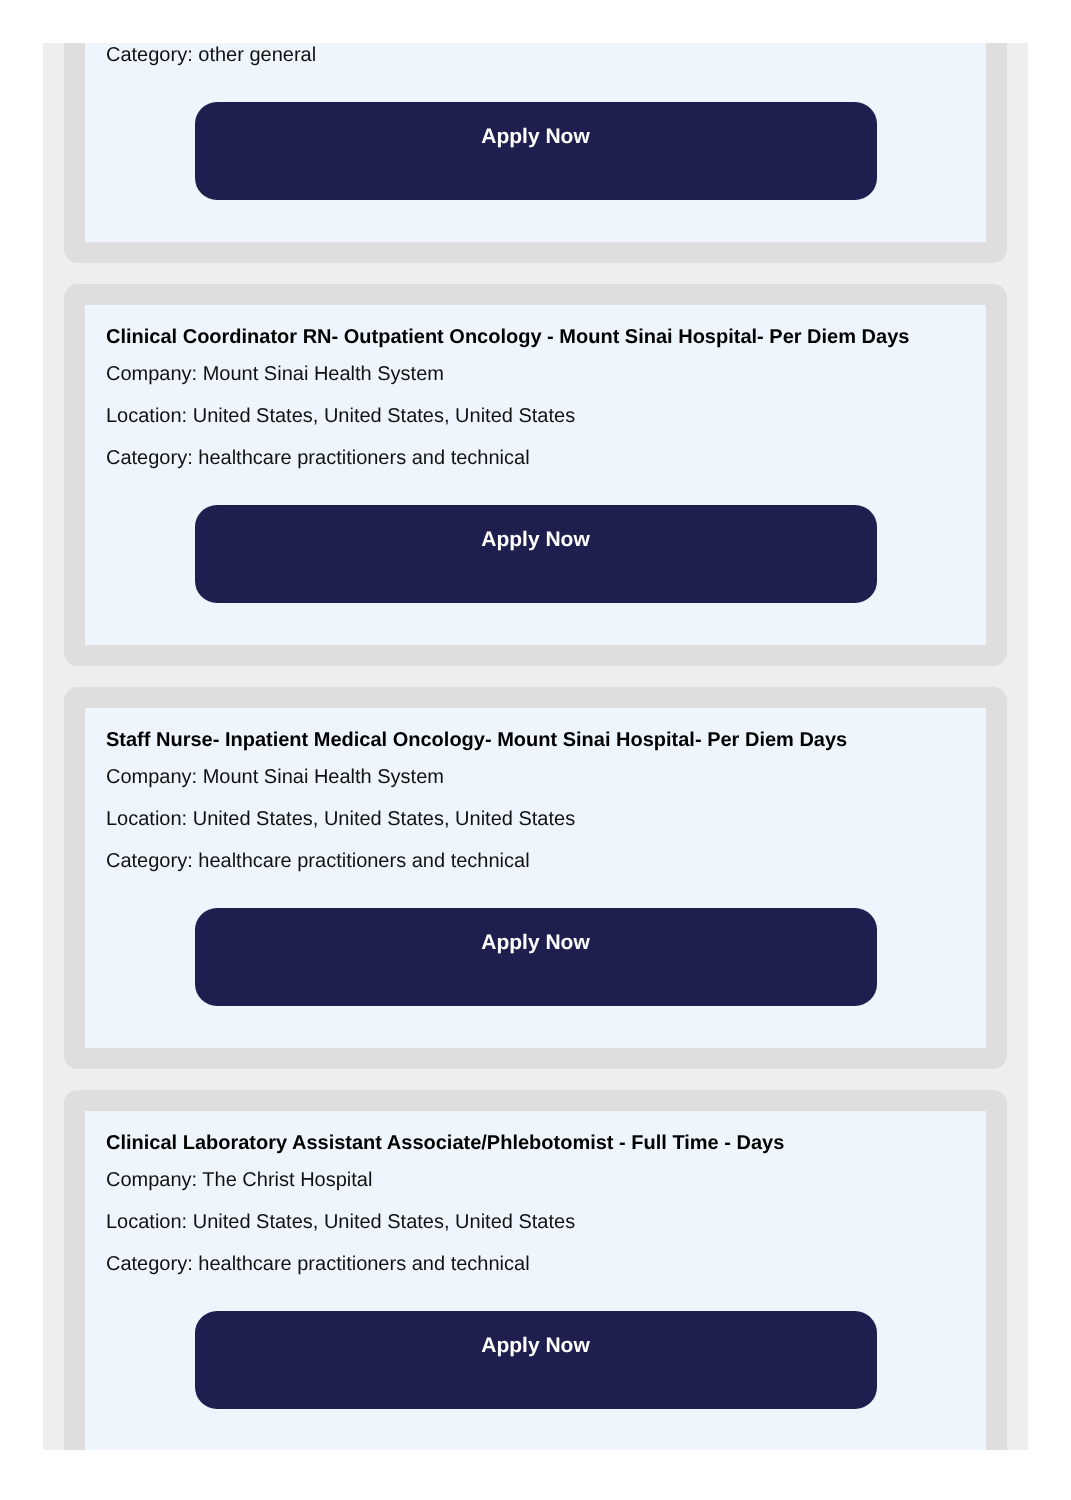Category: other general
Apply Now
Clinical Coordinator RN- Outpatient Oncology - Mount Sinai Hospital- Per Diem Days
Company: Mount Sinai Health System
Location: United States, United States, United States
Category: healthcare practitioners and technical
Apply Now
Staff Nurse- Inpatient Medical Oncology- Mount Sinai Hospital- Per Diem Days
Company: Mount Sinai Health System
Location: United States, United States, United States
Category: healthcare practitioners and technical
Apply Now
Clinical Laboratory Assistant Associate/Phlebotomist - Full Time - Days
Company: The Christ Hospital
Location: United States, United States, United States
Category: healthcare practitioners and technical
Apply Now